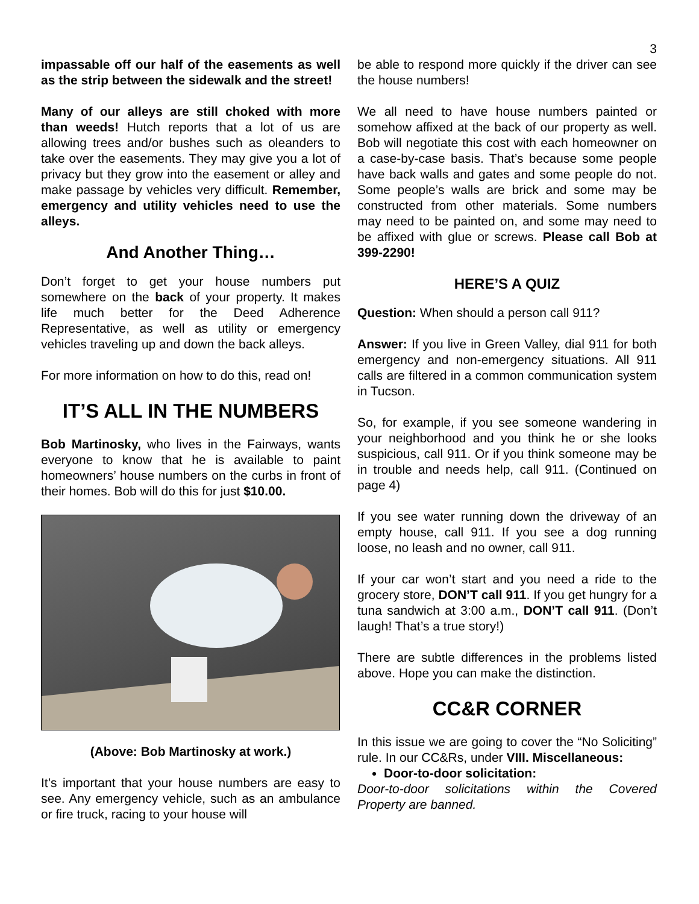3
impassable off our half of the easements as well as the strip between the sidewalk and the street!
Many of our alleys are still choked with more than weeds! Hutch reports that a lot of us are allowing trees and/or bushes such as oleanders to take over the easements. They may give you a lot of privacy but they grow into the easement or alley and make passage by vehicles very difficult. Remember, emergency and utility vehicles need to use the alleys.
And Another Thing…
Don’t forget to get your house numbers put somewhere on the back of your property. It makes life much better for the Deed Adherence Representative, as well as utility or emergency vehicles traveling up and down the back alleys.
For more information on how to do this, read on!
IT’S ALL IN THE NUMBERS
Bob Martinosky, who lives in the Fairways, wants everyone to know that he is available to paint homeowners’ house numbers on the curbs in front of their homes. Bob will do this for just $10.00.
(Above: Bob Martinosky at work.)
It’s important that your house numbers are easy to see. Any emergency vehicle, such as an ambulance or fire truck, racing to your house will
be able to respond more quickly if the driver can see the house numbers!
We all need to have house numbers painted or somehow affixed at the back of our property as well. Bob will negotiate this cost with each homeowner on a case-by-case basis. That’s because some people have back walls and gates and some people do not. Some people’s walls are brick and some may be constructed from other materials. Some numbers may need to be painted on, and some may need to be affixed with glue or screws. Please call Bob at 399-2290!
HERE’S A QUIZ
Question: When should a person call 911?
Answer: If you live in Green Valley, dial 911 for both emergency and non-emergency situations. All 911 calls are filtered in a common communication system in Tucson.
So, for example, if you see someone wandering in your neighborhood and you think he or she looks suspicious, call 911. Or if you think someone may be in trouble and needs help, call 911. (Continued on page 4)
If you see water running down the driveway of an empty house, call 911. If you see a dog running loose, no leash and no owner, call 911.
If your car won’t start and you need a ride to the grocery store, DON’T call 911. If you get hungry for a tuna sandwich at 3:00 a.m., DON’T call 911. (Don’t laugh! That’s a true story!)
There are subtle differences in the problems listed above. Hope you can make the distinction.
CC&R CORNER
In this issue we are going to cover the “No Soliciting” rule. In our CC&Rs, under VIII. Miscellaneous:
Door-to-door solicitation:
Door-to-door solicitations within the Covered Property are banned.